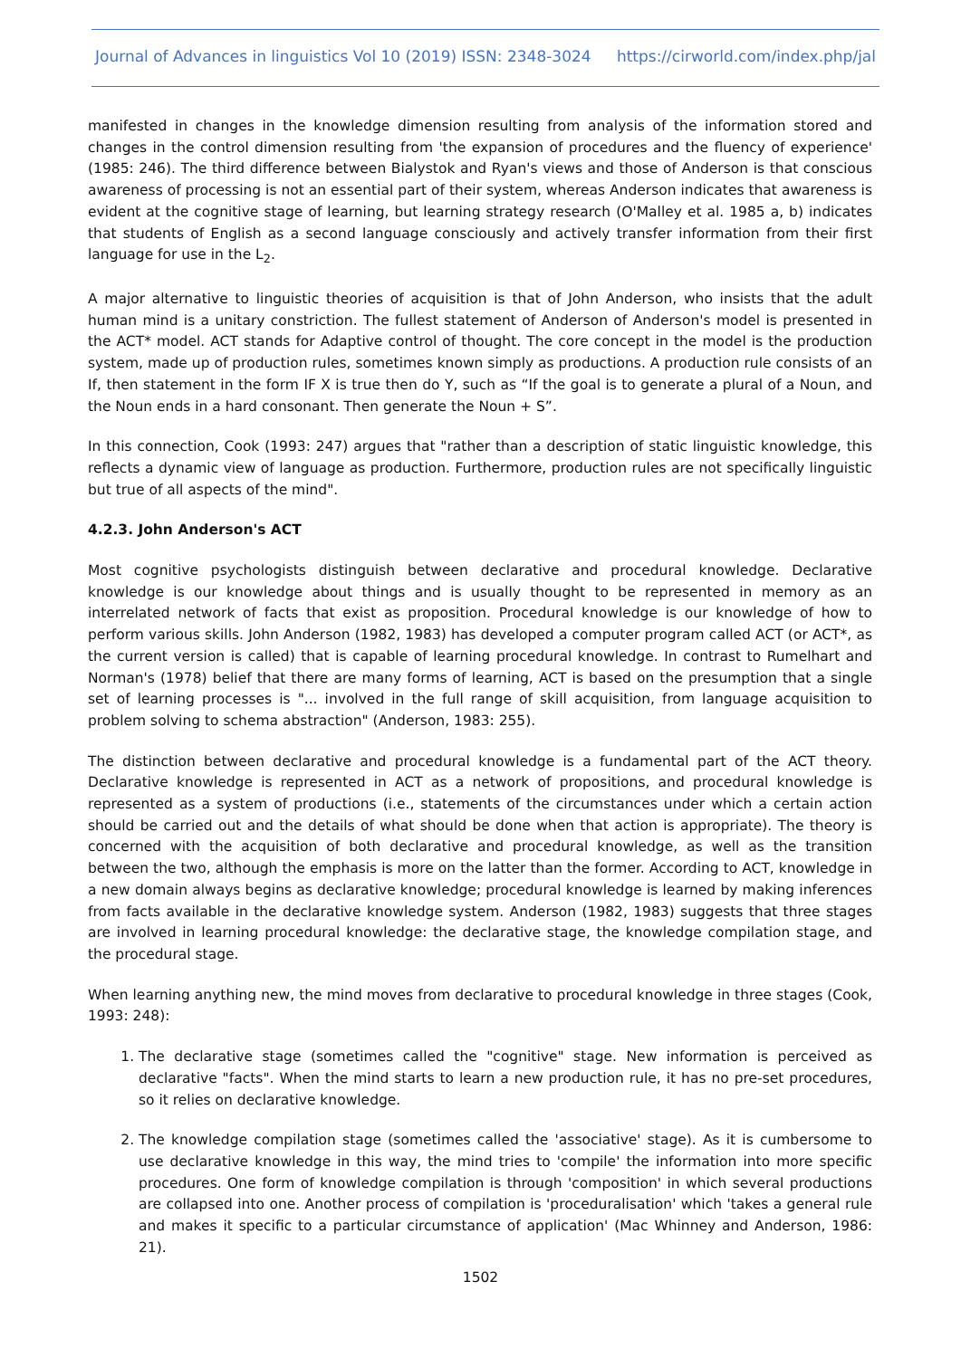Journal of Advances in linguistics Vol 10 (2019) ISSN: 2348-3024 https://cirworld.com/index.php/jal
manifested in changes in the knowledge dimension resulting from analysis of the information stored and changes in the control dimension resulting from 'the expansion of procedures and the fluency of experience' (1985: 246). The third difference between Bialystok and Ryan's views and those of Anderson is that conscious awareness of processing is not an essential part of their system, whereas Anderson indicates that awareness is evident at the cognitive stage of learning, but learning strategy research (O'Malley et al. 1985 a, b) indicates that students of English as a second language consciously and actively transfer information from their first language for use in the L<sub>2</sub>.
A major alternative to linguistic theories of acquisition is that of John Anderson, who insists that the adult human mind is a unitary constriction. The fullest statement of Anderson of Anderson's model is presented in the ACT* model. ACT stands for Adaptive control of thought. The core concept in the model is the production system, made up of production rules, sometimes known simply as productions. A production rule consists of an If, then statement in the form IF X is true then do Y, such as “If the goal is to generate a plural of a Noun, and the Noun ends in a hard consonant. Then generate the Noun + S”.
In this connection, Cook (1993: 247) argues that "rather than a description of static linguistic knowledge, this reflects a dynamic view of language as production. Furthermore, production rules are not specifically linguistic but true of all aspects of the mind".
4.2.3. John Anderson's ACT
Most cognitive psychologists distinguish between declarative and procedural knowledge. Declarative knowledge is our knowledge about things and is usually thought to be represented in memory as an interrelated network of facts that exist as proposition. Procedural knowledge is our knowledge of how to perform various skills. John Anderson (1982, 1983) has developed a computer program called ACT (or ACT*, as the current version is called) that is capable of learning procedural knowledge. In contrast to Rumelhart and Norman's (1978) belief that there are many forms of learning, ACT is based on the presumption that a single set of learning processes is "... involved in the full range of skill acquisition, from language acquisition to problem solving to schema abstraction" (Anderson, 1983: 255).
The distinction between declarative and procedural knowledge is a fundamental part of the ACT theory. Declarative knowledge is represented in ACT as a network of propositions, and procedural knowledge is represented as a system of productions (i.e., statements of the circumstances under which a certain action should be carried out and the details of what should be done when that action is appropriate). The theory is concerned with the acquisition of both declarative and procedural knowledge, as well as the transition between the two, although the emphasis is more on the latter than the former. According to ACT, knowledge in a new domain always begins as declarative knowledge; procedural knowledge is learned by making inferences from facts available in the declarative knowledge system. Anderson (1982, 1983) suggests that three stages are involved in learning procedural knowledge: the declarative stage, the knowledge compilation stage, and the procedural stage.
When learning anything new, the mind moves from declarative to procedural knowledge in three stages (Cook, 1993: 248):
1. The declarative stage (sometimes called the "cognitive" stage. New information is perceived as declarative "facts". When the mind starts to learn a new production rule, it has no pre-set procedures, so it relies on declarative knowledge.
2. The knowledge compilation stage (sometimes called the 'associative' stage). As it is cumbersome to use declarative knowledge in this way, the mind tries to 'compile' the information into more specific procedures. One form of knowledge compilation is through 'composition' in which several productions are collapsed into one. Another process of compilation is 'proceduralisation' which 'takes a general rule and makes it specific to a particular circumstance of application' (Mac Whinney and Anderson, 1986: 21).
1502